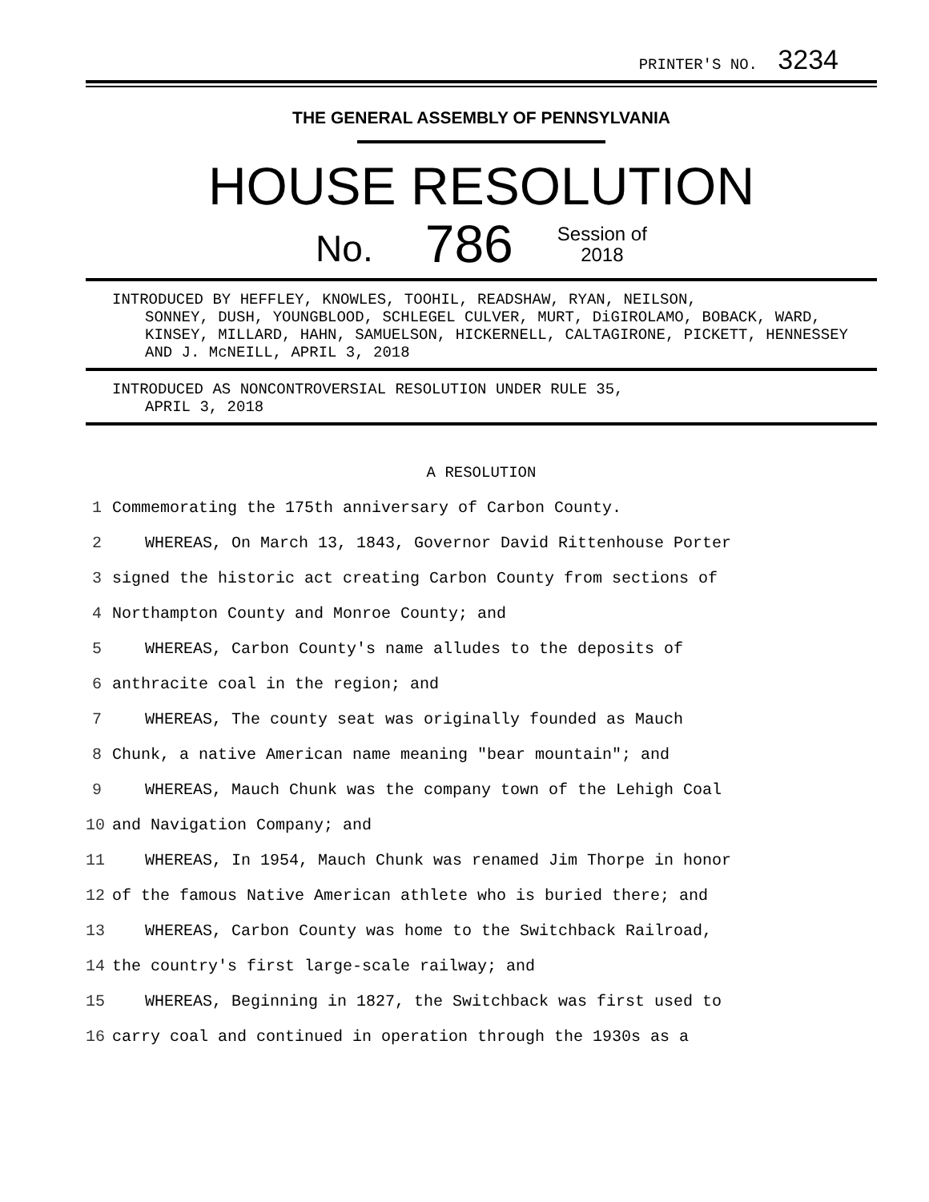PRINTER'S NO. 3234
THE GENERAL ASSEMBLY OF PENNSYLVANIA
HOUSE RESOLUTION
No. 786 Session of
2018
INTRODUCED BY HEFFLEY, KNOWLES, TOOHIL, READSHAW, RYAN, NEILSON,
SONNEY, DUSH, YOUNGBLOOD, SCHLEGEL CULVER, MURT, DiGIROLAMO, BOBACK, WARD, KINSEY, MILLARD, HAHN, SAMUELSON, HICKERNELL, CALTAGIRONE, PICKETT, HENNESSEY AND J. McNEILL, APRIL 3, 2018
INTRODUCED AS NONCONTROVERSIAL RESOLUTION UNDER RULE 35,
APRIL 3, 2018
A RESOLUTION
1 Commemorating the 175th anniversary of Carbon County.
2 WHEREAS, On March 13, 1843, Governor David Rittenhouse Porter
3 signed the historic act creating Carbon County from sections of
4 Northampton County and Monroe County; and
5 WHEREAS, Carbon County's name alludes to the deposits of
6 anthracite coal in the region; and
7 WHEREAS, The county seat was originally founded as Mauch
8 Chunk, a native American name meaning "bear mountain"; and
9 WHEREAS, Mauch Chunk was the company town of the Lehigh Coal
10 and Navigation Company; and
11 WHEREAS, In 1954, Mauch Chunk was renamed Jim Thorpe in honor
12 of the famous Native American athlete who is buried there; and
13 WHEREAS, Carbon County was home to the Switchback Railroad,
14 the country's first large-scale railway; and
15 WHEREAS, Beginning in 1827, the Switchback was first used to
16 carry coal and continued in operation through the 1930s as a